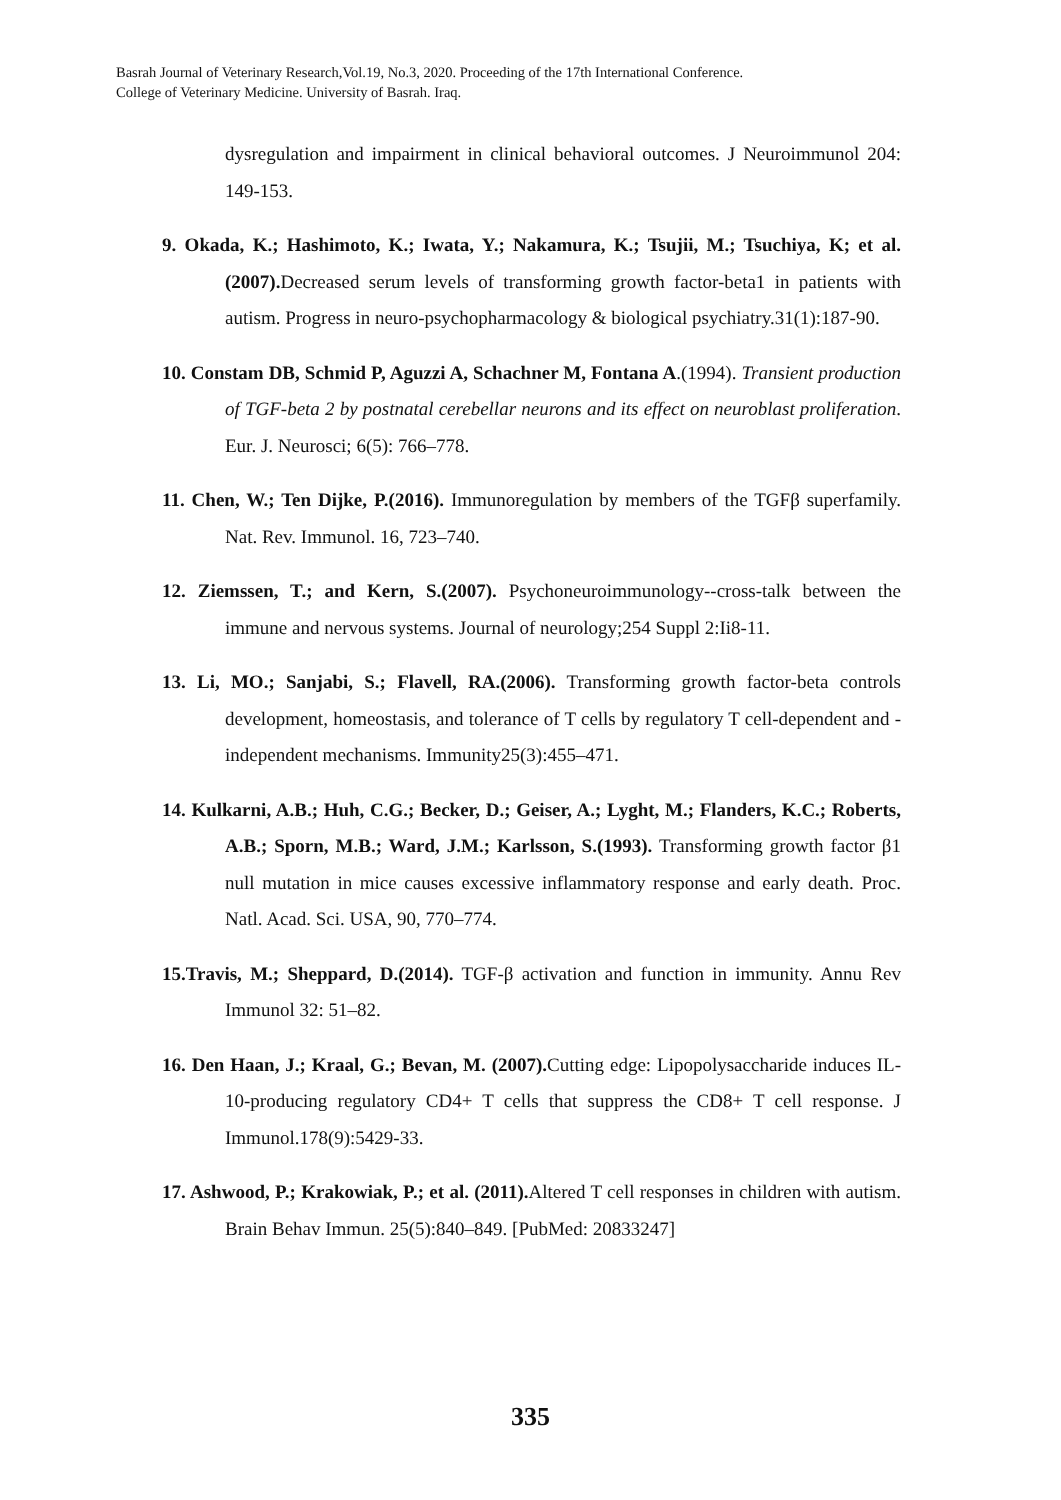Basrah Journal of Veterinary Research,Vol.19, No.3, 2020. Proceeding of the 17th International Conference.
College of Veterinary Medicine. University of Basrah. Iraq.
dysregulation and impairment in clinical behavioral outcomes. J Neuroimmunol 204: 149-153.
9. Okada, K.; Hashimoto, K.; Iwata, Y.; Nakamura, K.; Tsujii, M.; Tsuchiya, K; et al. (2007). Decreased serum levels of transforming growth factor-beta1 in patients with autism. Progress in neuro-psychopharmacology & biological psychiatry.31(1):187-90.
10. Constam DB, Schmid P, Aguzzi A, Schachner M, Fontana A.(1994). Transient production of TGF-beta 2 by postnatal cerebellar neurons and its effect on neuroblast proliferation. Eur. J. Neurosci; 6(5): 766–778.
11. Chen, W.; Ten Dijke, P.(2016). Immunoregulation by members of the TGFβ superfamily. Nat. Rev. Immunol. 16, 723–740.
12. Ziemssen, T.; and Kern, S.(2007). Psychoneuroimmunology--cross-talk between the immune and nervous systems. Journal of neurology;254 Suppl 2:Ii8-11.
13. Li, MO.; Sanjabi, S.; Flavell, RA.(2006). Transforming growth factor-beta controls development, homeostasis, and tolerance of T cells by regulatory T cell-dependent and -independent mechanisms. Immunity25(3):455–471.
14. Kulkarni, A.B.; Huh, C.G.; Becker, D.; Geiser, A.; Lyght, M.; Flanders, K.C.; Roberts, A.B.; Sporn, M.B.; Ward, J.M.; Karlsson, S.(1993). Transforming growth factor β1 null mutation in mice causes excessive inflammatory response and early death. Proc. Natl. Acad. Sci. USA, 90, 770–774.
15.Travis, M.; Sheppard, D.(2014). TGF-β activation and function in immunity. Annu Rev Immunol 32: 51–82.
16. Den Haan, J.; Kraal, G.; Bevan, M. (2007). Cutting edge: Lipopolysaccharide induces IL-10-producing regulatory CD4+ T cells that suppress the CD8+ T cell response. J Immunol.178(9):5429-33.
17. Ashwood, P.; Krakowiak, P.; et al. (2011). Altered T cell responses in children with autism. Brain Behav Immun. 25(5):840–849. [PubMed: 20833247]
335